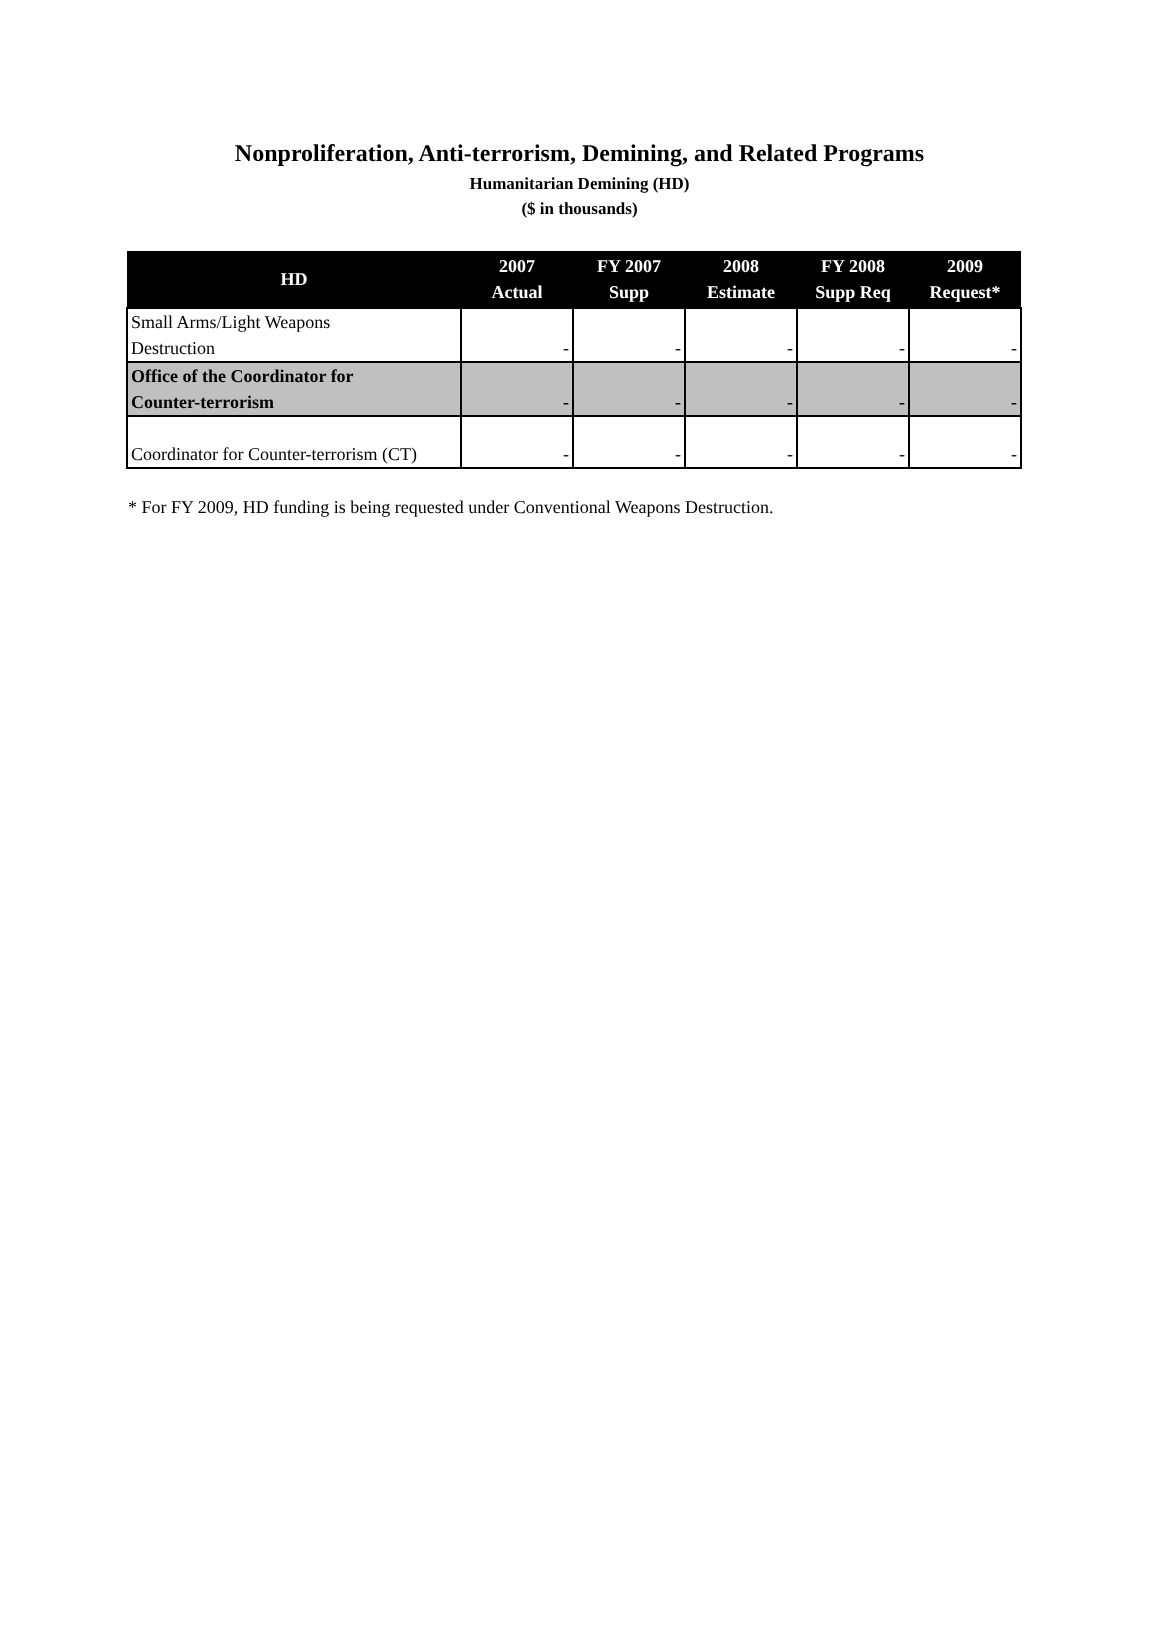Nonproliferation, Anti-terrorism, Demining, and Related Programs
Humanitarian Demining (HD)
($ in thousands)
| HD | 2007 Actual | FY 2007 Supp | 2008 Estimate | FY 2008 Supp Req | 2009 Request* |
| --- | --- | --- | --- | --- | --- |
| Small Arms/Light Weapons Destruction | - | - | - | - | - |
| Office of the Coordinator for Counter-terrorism | - | - | - | - | - |
| Coordinator for Counter-terrorism (CT) | - | - | - | - | - |
* For FY 2009, HD funding is being requested under Conventional Weapons Destruction.